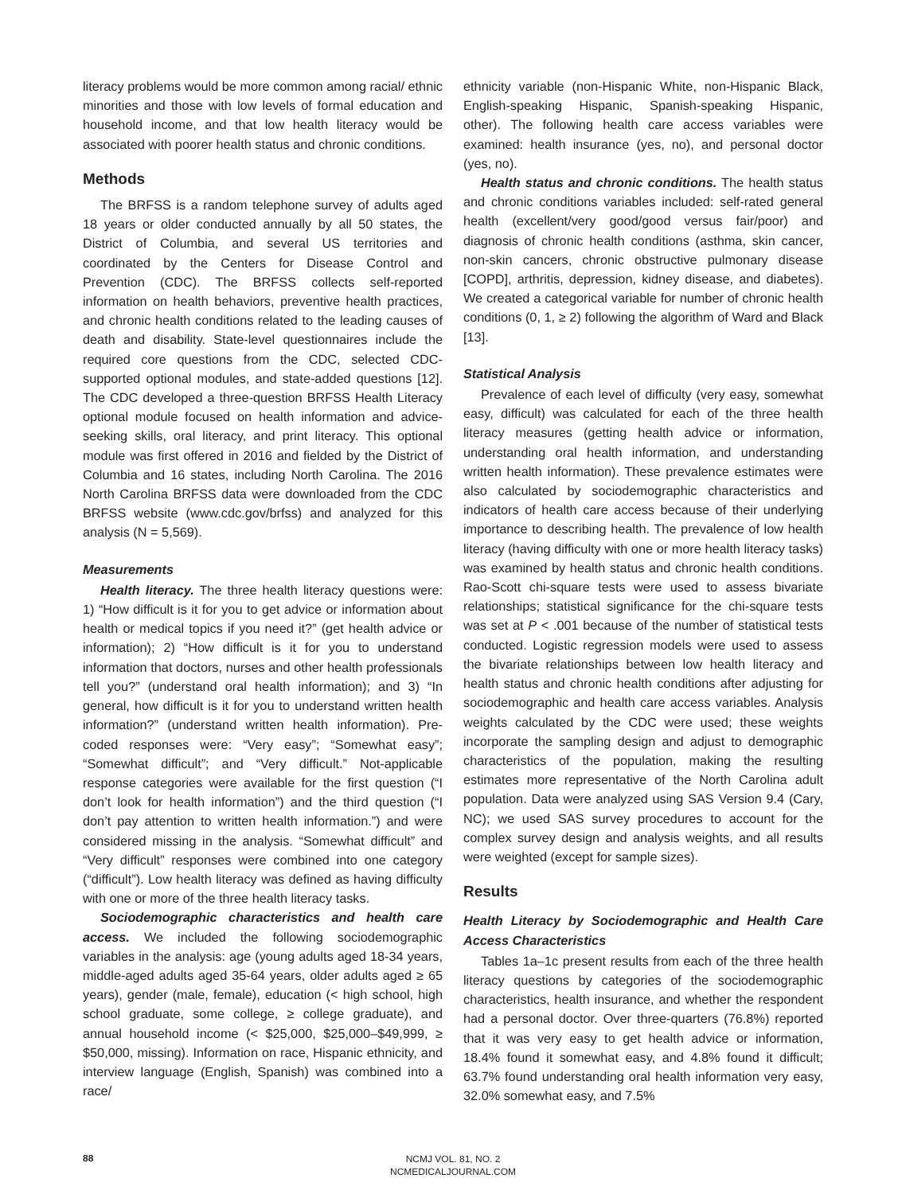literacy problems would be more common among racial/ ethnic minorities and those with low levels of formal education and household income, and that low health literacy would be associated with poorer health status and chronic conditions.
Methods
The BRFSS is a random telephone survey of adults aged 18 years or older conducted annually by all 50 states, the District of Columbia, and several US territories and coordinated by the Centers for Disease Control and Prevention (CDC). The BRFSS collects self-reported information on health behaviors, preventive health practices, and chronic health conditions related to the leading causes of death and disability. State-level questionnaires include the required core questions from the CDC, selected CDC-supported optional modules, and state-added questions [12]. The CDC developed a three-question BRFSS Health Literacy optional module focused on health information and advice-seeking skills, oral literacy, and print literacy. This optional module was first offered in 2016 and fielded by the District of Columbia and 16 states, including North Carolina. The 2016 North Carolina BRFSS data were downloaded from the CDC BRFSS website (www.cdc.gov/brfss) and analyzed for this analysis (N = 5,569).
Measurements
Health literacy. The three health literacy questions were: 1) “How difficult is it for you to get advice or information about health or medical topics if you need it?” (get health advice or information); 2) “How difficult is it for you to understand information that doctors, nurses and other health professionals tell you?” (understand oral health information); and 3) “In general, how difficult is it for you to understand written health information?” (understand written health information). Pre-coded responses were: “Very easy”; “Somewhat easy”; “Somewhat difficult”; and “Very difficult.” Not-applicable response categories were available for the first question (“I don’t look for health information”) and the third question (“I don’t pay attention to written health information.”) and were considered missing in the analysis. “Somewhat difficult” and “Very difficult” responses were combined into one category (“difficult”). Low health literacy was defined as having difficulty with one or more of the three health literacy tasks.
Sociodemographic characteristics and health care access. We included the following sociodemographic variables in the analysis: age (young adults aged 18-34 years, middle-aged adults aged 35-64 years, older adults aged ≥ 65 years), gender (male, female), education (< high school, high school graduate, some college, ≥ college graduate), and annual household income (< $25,000, $25,000–$49,999, ≥ $50,000, missing). Information on race, Hispanic ethnicity, and interview language (English, Spanish) was combined into a race/
ethnicity variable (non-Hispanic White, non-Hispanic Black, English-speaking Hispanic, Spanish-speaking Hispanic, other). The following health care access variables were examined: health insurance (yes, no), and personal doctor (yes, no).
Health status and chronic conditions. The health status and chronic conditions variables included: self-rated general health (excellent/very good/good versus fair/poor) and diagnosis of chronic health conditions (asthma, skin cancer, non-skin cancers, chronic obstructive pulmonary disease [COPD], arthritis, depression, kidney disease, and diabetes). We created a categorical variable for number of chronic health conditions (0, 1, ≥ 2) following the algorithm of Ward and Black [13].
Statistical Analysis
Prevalence of each level of difficulty (very easy, somewhat easy, difficult) was calculated for each of the three health literacy measures (getting health advice or information, understanding oral health information, and understanding written health information). These prevalence estimates were also calculated by sociodemographic characteristics and indicators of health care access because of their underlying importance to describing health. The prevalence of low health literacy (having difficulty with one or more health literacy tasks) was examined by health status and chronic health conditions. Rao-Scott chi-square tests were used to assess bivariate relationships; statistical significance for the chi-square tests was set at P < .001 because of the number of statistical tests conducted. Logistic regression models were used to assess the bivariate relationships between low health literacy and health status and chronic health conditions after adjusting for sociodemographic and health care access variables. Analysis weights calculated by the CDC were used; these weights incorporate the sampling design and adjust to demographic characteristics of the population, making the resulting estimates more representative of the North Carolina adult population. Data were analyzed using SAS Version 9.4 (Cary, NC); we used SAS survey procedures to account for the complex survey design and analysis weights, and all results were weighted (except for sample sizes).
Results
Health Literacy by Sociodemographic and Health Care Access Characteristics
Tables 1a–1c present results from each of the three health literacy questions by categories of the sociodemographic characteristics, health insurance, and whether the respondent had a personal doctor. Over three-quarters (76.8%) reported that it was very easy to get health advice or information, 18.4% found it somewhat easy, and 4.8% found it difficult; 63.7% found understanding oral health information very easy, 32.0% somewhat easy, and 7.5%
88
NCMJ VOL. 81, NO. 2
NCMEDICALJOURNAL.COM